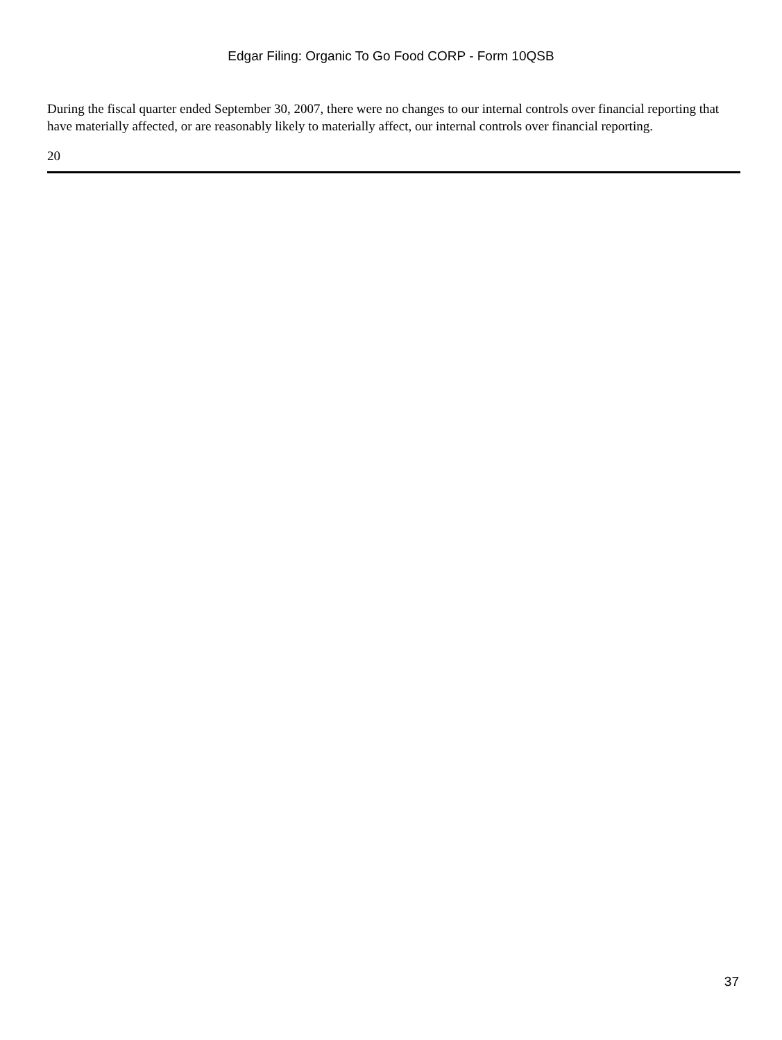Edgar Filing: Organic To Go Food CORP - Form 10QSB
During the fiscal quarter ended September 30, 2007, there were no changes to our internal controls over financial reporting that have materially affected, or are reasonably likely to materially affect, our internal controls over financial reporting.
20
37